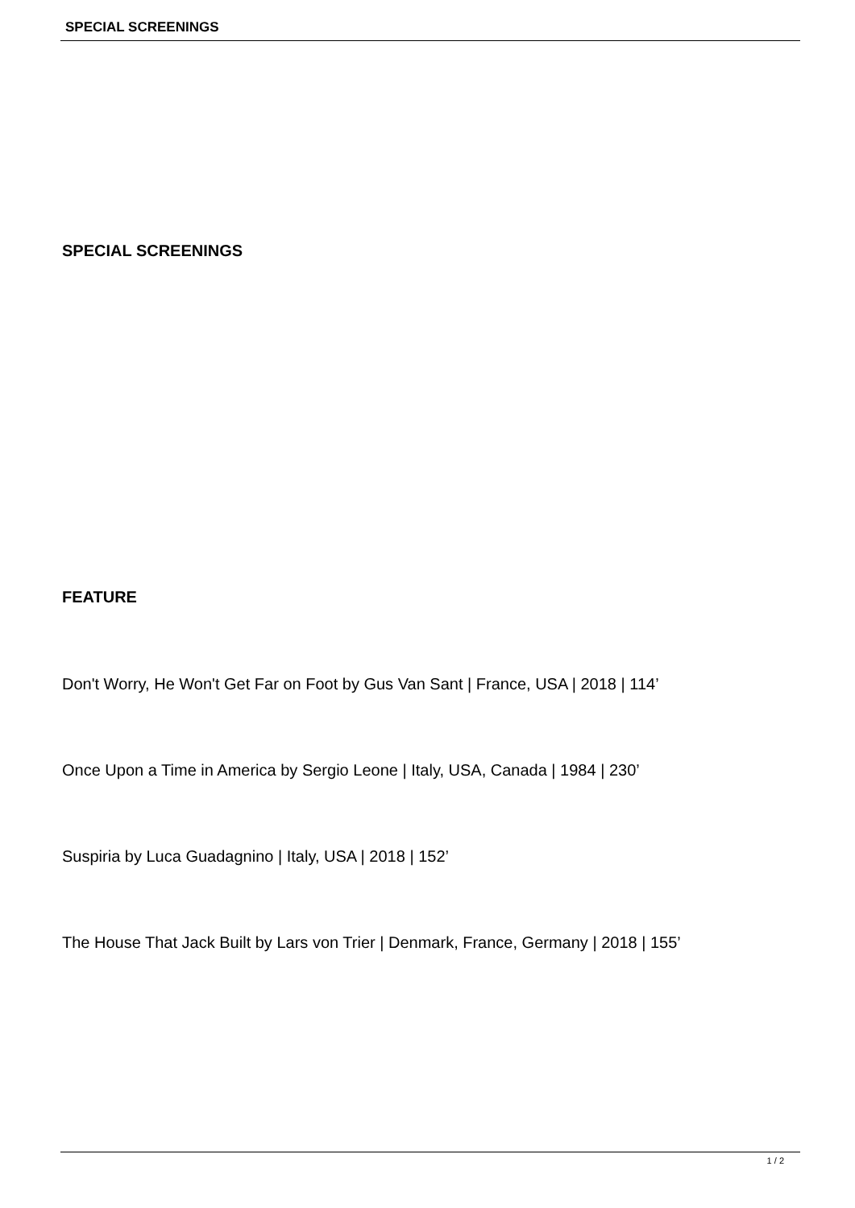SPECIAL SCREENINGS
SPECIAL SCREENINGS
FEATURE
Don't Worry, He Won't Get Far on Foot by Gus Van Sant | France, USA | 2018 | 114’
Once Upon a Time in America by Sergio Leone | Italy, USA, Canada | 1984 | 230’
Suspiria by Luca Guadagnino | Italy, USA | 2018 | 152’
The House That Jack Built by Lars von Trier | Denmark, France, Germany | 2018 | 155’
1 / 2